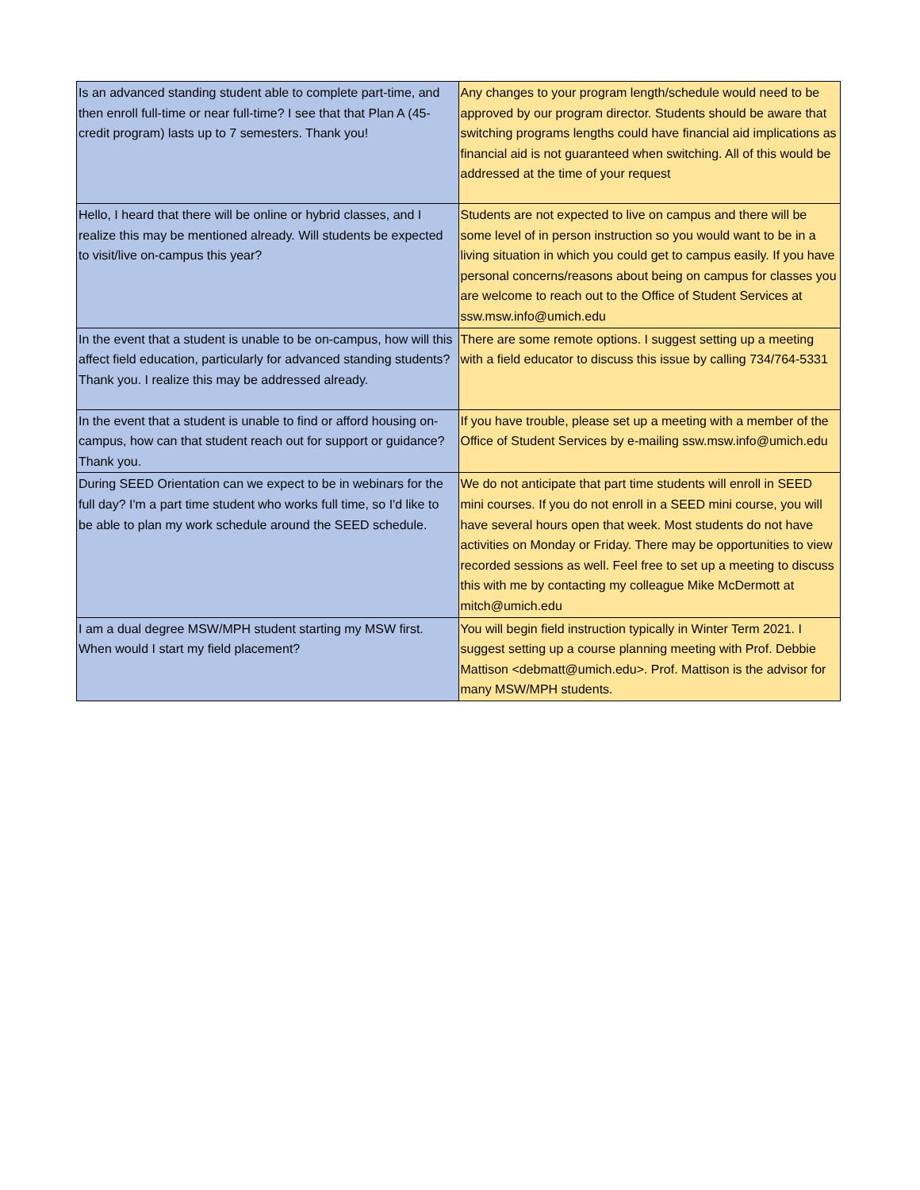| Is an advanced standing student able to complete part-time, and then enroll full-time or near full-time? I see that that Plan A (45-credit program) lasts up to 7 semesters. Thank you! | Any changes to your program length/schedule would need to be approved by our program director. Students should be aware that switching programs lengths could have financial aid implications as financial aid is not guaranteed when switching. All of this would be addressed at the time of your request |
| Hello, I heard that there will be online or hybrid classes, and I realize this may be mentioned already. Will students be expected to visit/live on-campus this year? | Students are not expected to live on campus and there will be some level of in person instruction so you would want to be in a living situation in which you could get to campus easily. If you have personal concerns/reasons about being on campus for classes you are welcome to reach out to the Office of Student Services at ssw.msw.info@umich.edu |
| In the event that a student is unable to be on-campus, how will this affect field education, particularly for advanced standing students? Thank you. I realize this may be addressed already. | There are some remote options. I suggest setting up a meeting with a field educator to discuss this issue by calling 734/764-5331 |
| In the event that a student is unable to find or afford housing on-campus, how can that student reach out for support or guidance? Thank you. | If you have trouble, please set up a meeting with a member of the Office of Student Services by e-mailing ssw.msw.info@umich.edu |
| During SEED Orientation can we expect to be in webinars for the full day? I'm a part time student who works full time, so I'd like to be able to plan my work schedule around the SEED schedule. | We do not anticipate that part time students will enroll in SEED mini courses. If you do not enroll in a SEED mini course, you will have several hours open that week. Most students do not have activities on Monday or Friday. There may be opportunities to view recorded sessions as well. Feel free to set up a meeting to discuss this with me by contacting my colleague Mike McDermott at mitch@umich.edu |
| I am a dual degree MSW/MPH student starting my MSW first. When would I start my field placement? | You will begin field instruction typically in Winter Term 2021. I suggest setting up a course planning meeting with Prof. Debbie Mattison <debmatt@umich.edu>. Prof. Mattison is the advisor for many MSW/MPH students. |